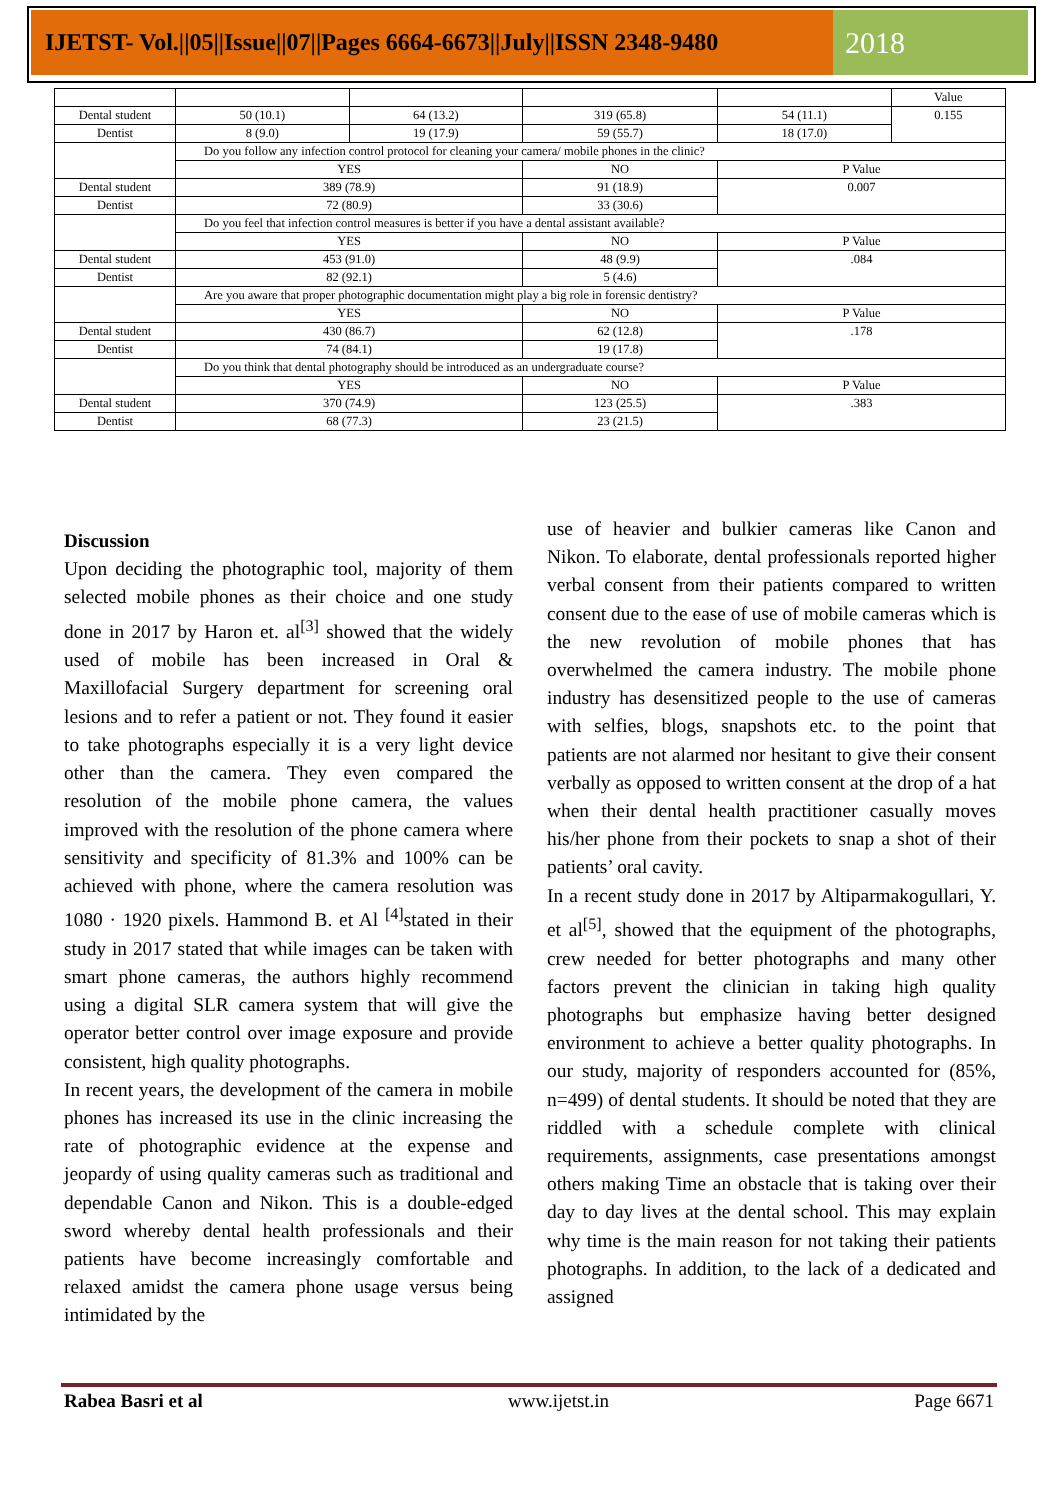IJETST- Vol.||05||Issue||07||Pages 6664-6673||July||ISSN 2348-9480
2018
| | | | | | Value |
| Dental student | 50 (10.1) | 64 (13.2) | 319 (65.8) | 54 (11.1) | 0.155 |
| Dentist | 8 (9.0) | 19 (17.9) | 59 (55.7) | 18 (17.0) | |
| | Do you follow any infection control protocol for cleaning your camera/ mobile phones in the clinic? | | | | |
| | YES | | NO | P Value | |
| Dental student | 389 (78.9) | | 91 (18.9) | 0.007 | |
| Dentist | 72 (80.9) | | 33 (30.6) | | |
| | Do you feel that infection control measures is better if you have a dental assistant available? | | | | |
| | YES | | NO | P Value | |
| Dental student | 453 (91.0) | | 48 (9.9) | .084 | |
| Dentist | 82 (92.1) | | 5 (4.6) | | |
| | Are you aware that proper photographic documentation might play a big role in forensic dentistry? | | | | |
| | YES | | NO | P Value | |
| Dental student | 430 (86.7) | | 62 (12.8) | .178 | |
| Dentist | 74 (84.1) | | 19 (17.8) | | |
| | Do you think that dental photography should be introduced as an undergraduate course? | | | | |
| | YES | | NO | P Value | |
| Dental student | 370 (74.9) | | 123 (25.5) | .383 | |
| Dentist | 68 (77.3) | | 23 (21.5) | | |
Discussion
Upon deciding the photographic tool, majority of them selected mobile phones as their choice and one study done in 2017 by Haron et. al<sup>[3]</sup> showed that the widely used of mobile has been increased in Oral & Maxillofacial Surgery department for screening oral lesions and to refer a patient or not. They found it easier to take photographs especially it is a very light device other than the camera. They even compared the resolution of the mobile phone camera, the values improved with the resolution of the phone camera where sensitivity and specificity of 81.3% and 100% can be achieved with phone, where the camera resolution was 1080 · 1920 pixels. Hammond B. et Al <sup>[4]</sup>stated in their study in 2017 stated that while images can be taken with smart phone cameras, the authors highly recommend using a digital SLR camera system that will give the operator better control over image exposure and provide consistent, high quality photographs.
In recent years, the development of the camera in mobile phones has increased its use in the clinic increasing the rate of photographic evidence at the expense and jeopardy of using quality cameras such as traditional and dependable Canon and Nikon. This is a double-edged sword whereby dental health professionals and their patients have become increasingly comfortable and relaxed amidst the camera phone usage versus being intimidated by the
use of heavier and bulkier cameras like Canon and Nikon. To elaborate, dental professionals reported higher verbal consent from their patients compared to written consent due to the ease of use of mobile cameras which is the new revolution of mobile phones that has overwhelmed the camera industry. The mobile phone industry has desensitized people to the use of cameras with selfies, blogs, snapshots etc. to the point that patients are not alarmed nor hesitant to give their consent verbally as opposed to written consent at the drop of a hat when their dental health practitioner casually moves his/her phone from their pockets to snap a shot of their patients’ oral cavity.
In a recent study done in 2017 by Altiparmakogullari, Y. et al<sup>[5]</sup>, showed that the equipment of the photographs, crew needed for better photographs and many other factors prevent the clinician in taking high quality photographs but emphasize having better designed environment to achieve a better quality photographs. In our study, majority of responders accounted for (85%, n=499) of dental students. It should be noted that they are riddled with a schedule complete with clinical requirements, assignments, case presentations amongst others making Time an obstacle that is taking over their day to day lives at the dental school. This may explain why time is the main reason for not taking their patients photographs. In addition, to the lack of a dedicated and assigned
Rabea Basri et al www.ijetst.in Page 6671